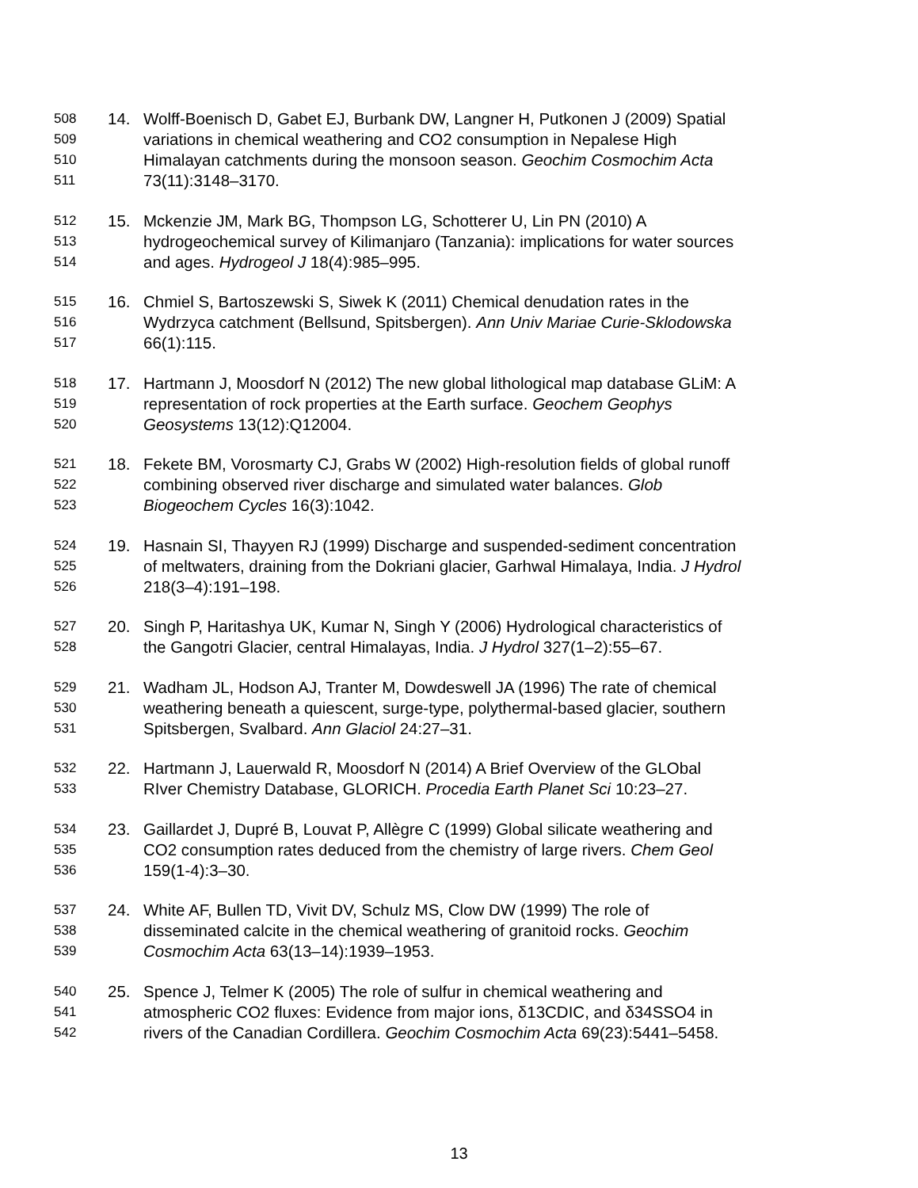508 14. Wolff-Boenisch D, Gabet EJ, Burbank DW, Langner H, Putkonen J (2009) Spatial
509 variations in chemical weathering and CO2 consumption in Nepalese High
510 Himalayan catchments during the monsoon season. Geochim Cosmochim Acta
511 73(11):3148–3170.
512 15. Mckenzie JM, Mark BG, Thompson LG, Schotterer U, Lin PN (2010) A
513 hydrogeochemical survey of Kilimanjaro (Tanzania): implications for water sources
514 and ages. Hydrogeol J 18(4):985–995.
515 16. Chmiel S, Bartoszewski S, Siwek K (2011) Chemical denudation rates in the
516 Wydrzyca catchment (Bellsund, Spitsbergen). Ann Univ Mariae Curie-Sklodowska
517 66(1):115.
518 17. Hartmann J, Moosdorf N (2012) The new global lithological map database GLiM: A
519 representation of rock properties at the Earth surface. Geochem Geophys
520 Geosystems 13(12):Q12004.
521 18. Fekete BM, Vorosmarty CJ, Grabs W (2002) High-resolution fields of global runoff
522 combining observed river discharge and simulated water balances. Glob
523 Biogeochem Cycles 16(3):1042.
524 19. Hasnain SI, Thayyen RJ (1999) Discharge and suspended-sediment concentration
525 of meltwaters, draining from the Dokriani glacier, Garhwal Himalaya, India. J Hydrol
526 218(3–4):191–198.
527 20. Singh P, Haritashya UK, Kumar N, Singh Y (2006) Hydrological characteristics of
528 the Gangotri Glacier, central Himalayas, India. J Hydrol 327(1–2):55–67.
529 21. Wadham JL, Hodson AJ, Tranter M, Dowdeswell JA (1996) The rate of chemical
530 weathering beneath a quiescent, surge-type, polythermal-based glacier, southern
531 Spitsbergen, Svalbard. Ann Glaciol 24:27–31.
532 22. Hartmann J, Lauerwald R, Moosdorf N (2014) A Brief Overview of the GLObal
533 RIver Chemistry Database, GLORICH. Procedia Earth Planet Sci 10:23–27.
534 23. Gaillardet J, Dupré B, Louvat P, Allègre C (1999) Global silicate weathering and
535 CO2 consumption rates deduced from the chemistry of large rivers. Chem Geol
536 159(1-4):3–30.
537 24. White AF, Bullen TD, Vivit DV, Schulz MS, Clow DW (1999) The role of
538 disseminated calcite in the chemical weathering of granitoid rocks. Geochim
539 Cosmochim Acta 63(13–14):1939–1953.
540 25. Spence J, Telmer K (2005) The role of sulfur in chemical weathering and
541 atmospheric CO2 fluxes: Evidence from major ions, δ13CDIC, and δ34SSO4 in
542 rivers of the Canadian Cordillera. Geochim Cosmochim Acta 69(23):5441–5458.
13